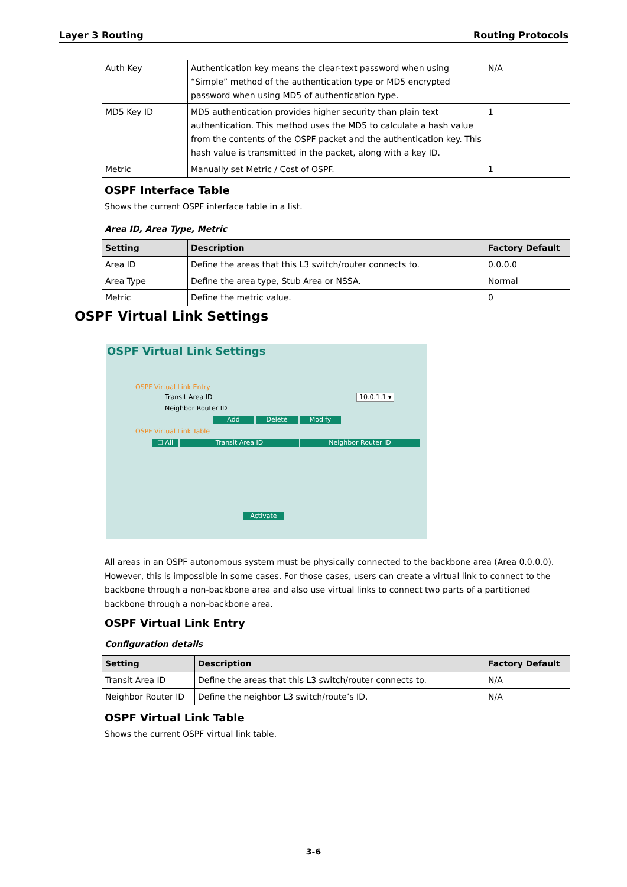Layer 3 Routing Routing Protocols
| Auth Key | Authentication key means the clear-text password when using “Simple” method of the authentication type or MD5 encrypted password when using MD5 of authentication type. | N/A |
| MD5 Key ID | MD5 authentication provides higher security than plain text authentication. This method uses the MD5 to calculate a hash value from the contents of the OSPF packet and the authentication key. This hash value is transmitted in the packet, along with a key ID. | 1 |
| Metric | Manually set Metric / Cost of OSPF. | 1 |
OSPF Interface Table
Shows the current OSPF interface table in a list.
Area ID, Area Type, Metric
| Setting | Description | Factory Default |
| --- | --- | --- |
| Area ID | Define the areas that this L3 switch/router connects to. | 0.0.0.0 |
| Area Type | Define the area type, Stub Area or NSSA. | Normal |
| Metric | Define the metric value. | 0 |
OSPF Virtual Link Settings
OSPF Virtual Link Settings
OSPF Virtual Link Entry
Transit Area ID 10.0.1.1 ▾
Neighbor Router ID
Add Delete Modify
OSPF Virtual Link Table
☐ All Transit Area ID Neighbor Router ID
Activate
All areas in an OSPF autonomous system must be physically connected to the backbone area (Area 0.0.0.0). However, this is impossible in some cases. For those cases, users can create a virtual link to connect to the backbone through a non-backbone area and also use virtual links to connect two parts of a partitioned backbone through a non-backbone area.
OSPF Virtual Link Entry
Configuration details
| Setting | Description | Factory Default |
| --- | --- | --- |
| Transit Area ID | Define the areas that this L3 switch/router connects to. | N/A |
| Neighbor Router ID | Define the neighbor L3 switch/route’s ID. | N/A |
OSPF Virtual Link Table
Shows the current OSPF virtual link table.
3-6